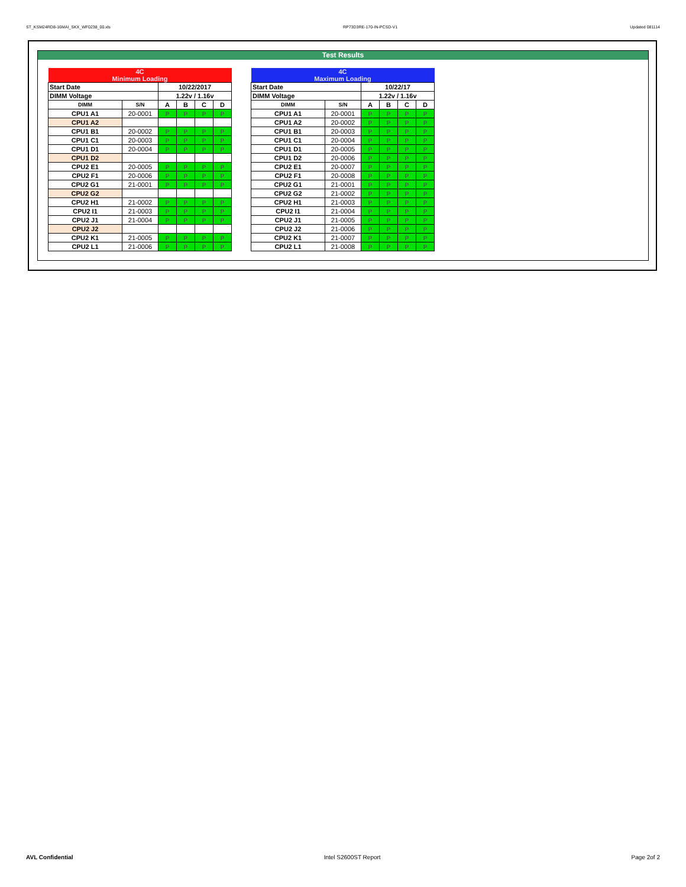ST_KSM24RD8-16MAI_SKX_WF0238_00.xls RP73D3RE-170-IN-PCSD-V1 Updated 081114
Test Results
| 4C Minimum Loading | | | | | |
| Start Date | | 10/22/2017 | | | |
| DIMM Voltage | | 1.22v / 1.16v | | | |
| DIMM | S/N | A | B | C | D |
| CPU1 A1 | 20-0001 | P | P | P | P |
| CPU1 A2 | | | | | |
| CPU1 B1 | 20-0002 | P | P | P | P |
| CPU1 C1 | 20-0003 | P | P | P | P |
| CPU1 D1 | 20-0004 | P | P | P | P |
| CPU1 D2 | | | | | |
| CPU2 E1 | 20-0005 | P | P | P | P |
| CPU2 F1 | 20-0006 | P | P | P | P |
| CPU2 G1 | 21-0001 | P | P | P | P |
| CPU2 G2 | | | | | |
| CPU2 H1 | 21-0002 | P | P | P | P |
| CPU2 I1 | 21-0003 | P | P | P | P |
| CPU2 J1 | 21-0004 | P | P | P | P |
| CPU2 J2 | | | | | |
| CPU2 K1 | 21-0005 | P | P | P | P |
| CPU2 L1 | 21-0006 | P | P | P | P |
| 4C Maximum Loading | | | | | |
| Start Date | | 10/22/17 | | | |
| DIMM Voltage | | 1.22v / 1.16v | | | |
| DIMM | S/N | A | B | C | D |
| CPU1 A1 | 20-0001 | P | P | P | P |
| CPU1 A2 | 20-0002 | P | P | P | P |
| CPU1 B1 | 20-0003 | P | P | P | P |
| CPU1 C1 | 20-0004 | P | P | P | P |
| CPU1 D1 | 20-0005 | P | P | P | P |
| CPU1 D2 | 20-0006 | P | P | P | P |
| CPU2 E1 | 20-0007 | P | P | P | P |
| CPU2 F1 | 20-0008 | P | P | P | P |
| CPU2 G1 | 21-0001 | P | P | P | P |
| CPU2 G2 | 21-0002 | P | P | P | P |
| CPU2 H1 | 21-0003 | P | P | P | P |
| CPU2 I1 | 21-0004 | P | P | P | P |
| CPU2 J1 | 21-0005 | P | P | P | P |
| CPU2 J2 | 21-0006 | P | P | P | P |
| CPU2 K1 | 21-0007 | P | P | P | P |
| CPU2 L1 | 21-0008 | P | P | P | P |
AVL Confidential Intel S2600ST Report Page 2of 2